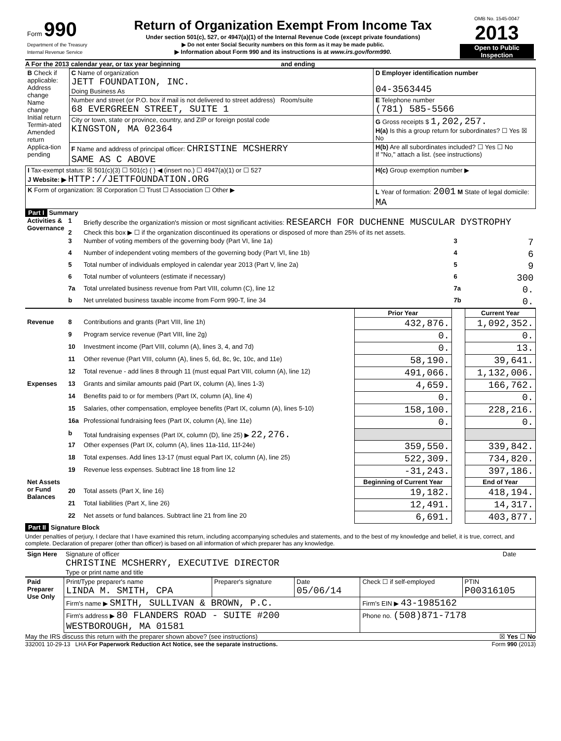| Form 990 Department of the Treasury Internal Revenue Service | Return of Organization Exempt From Income Tax Under section 501(c), 527, or 4947(a)(1) of the Internal Revenue Code (except private foundations) ▶ Do not enter Social Security numbers on this form as it may be made public. ▶ Information about Form 990 and its instructions is at www.irs.gov/form990. | OMB No. 1545-0047 2013 Open to Public Inspection |
A For the 2013 calendar year, or tax year beginning and ending
| B Check if applicable: Address change Name change Initial return Termin-ated Amended return Applica-tion pending | C Name of organization JETT FOUNDATION, INC. Doing Business As | D Employer identification number 04-3563445 |
| | Number and street (or P.O. box if mail is not delivered to street address) Room/suite 68 EVERGREEN STREET, SUITE 1 | E Telephone number (781) 585-5566 |
| | City or town, state or province, country, and ZIP or foreign postal code KINGSTON, MA 02364 | G Gross receipts $ 1,202,257. H(a) Is this a group return for subordinates? ☐ Yes ☒ No |
| | F Name and address of principal officer: CHRISTINE MCSHERRY SAME AS C ABOVE | H(b) Are all subordinates included? ☐ Yes ☐ No If "No," attach a list. (see instructions) |
| I Tax-exempt status: ☒ 501(c)(3) ☐ 501(c) ( ) ◀ (insert no.) ☐ 4947(a)(1) or ☐ 527 J Website: ▶ HTTP://JETTFOUNDATION.ORG | | H(c) Group exemption number ▶ |
| K Form of organization: ☒ Corporation ☐ Trust ☐ Association ☐ Other ▶ | | L Year of formation: 2001 M State of legal domicile: MA |
Part I Summary
| Activities & Governance | 1 | Briefly describe the organization's mission or most significant activities: RESEARCH FOR DUCHENNE MUSCULAR DYSTROPHY | | | |
| | 2 | Check this box ▶ ☐ if the organization discontinued its operations or disposed of more than 25% of its net assets. | | | |
| | 3 | Number of voting members of the governing body (Part VI, line 1a) | | 3 | 7 |
| | 4 | Number of independent voting members of the governing body (Part VI, line 1b) | | 4 | 6 |
| | 5 | Total number of individuals employed in calendar year 2013 (Part V, line 2a) | | 5 | 9 |
| | 6 | Total number of volunteers (estimate if necessary) | | 6 | 300 |
| | 7a | Total unrelated business revenue from Part VIII, column (C), line 12 | | 7a | 0. |
| | b | Net unrelated business taxable income from Form 990-T, line 34 | | 7b | 0. |
| | | | Prior Year | | Current Year |
| Revenue | 8 | Contributions and grants (Part VIII, line 1h) | 432,876. | | 1,092,352. |
| | 9 | Program service revenue (Part VIII, line 2g) | 0. | | 0. |
| | 10 | Investment income (Part VIII, column (A), lines 3, 4, and 7d) | 0. | | 13. |
| | 11 | Other revenue (Part VIII, column (A), lines 5, 6d, 8c, 9c, 10c, and 11e) | 58,190. | | 39,641. |
| | 12 | Total revenue - add lines 8 through 11 (must equal Part VIII, column (A), line 12) | 491,066. | | 1,132,006. |
| Expenses | 13 | Grants and similar amounts paid (Part IX, column (A), lines 1-3) | 4,659. | | 166,762. |
| | 14 | Benefits paid to or for members (Part IX, column (A), line 4) | 0. | | 0. |
| | 15 | Salaries, other compensation, employee benefits (Part IX, column (A), lines 5-10) | 158,100. | | 228,216. |
| | 16a | Professional fundraising fees (Part IX, column (A), line 11e) | 0. | | 0. |
| | b | Total fundraising expenses (Part IX, column (D), line 25) ▶ 22,276. | | | |
| | 17 | Other expenses (Part IX, column (A), lines 11a-11d, 11f-24e) | 359,550. | | 339,842. |
| | 18 | Total expenses. Add lines 13-17 (must equal Part IX, column (A), line 25) | 522,309. | | 734,820. |
| | 19 | Revenue less expenses. Subtract line 18 from line 12 | -31,243. | | 397,186. |
| Net Assets or Fund Balances | | | Beginning of Current Year | | End of Year |
| | 20 | Total assets (Part X, line 16) | 19,182. | | 418,194. |
| | 21 | Total liabilities (Part X, line 26) | 12,491. | | 14,317. |
| | 22 | Net assets or fund balances. Subtract line 21 from line 20 | 6,691. | | 403,877. |
Part II Signature Block
Under penalties of perjury, I declare that I have examined this return, including accompanying schedules and statements, and to the best of my knowledge and belief, it is true, correct, and complete. Declaration of preparer (other than officer) is based on all information of which preparer has any knowledge.
| Sign Here | Signature of officer CHRISTINE MCSHERRY, EXECUTIVE DIRECTOR Type or print name and title | Date |
| Paid Preparer Use Only | Print/Type preparer's name LINDA M. SMITH, CPA | Preparer's signature | Date 05/06/14 | Check ☐ if self-employed | PTIN P00316105 |
| | Firm's name ▶ SMITH, SULLIVAN & BROWN, P.C. | | | Firm's EIN ▶ 43-1985162 | |
| | Firm's address ▶ 80 FLANDERS ROAD - SUITE #200 WESTBOROUGH, MA 01581 | | | Phone no. (508)871-7178 | |
May the IRS discuss this return with the preparer shown above? (see instructions) ☒ Yes ☐ No
332001 10-29-13 LHA For Paperwork Reduction Act Notice, see the separate instructions. Form 990 (2013)